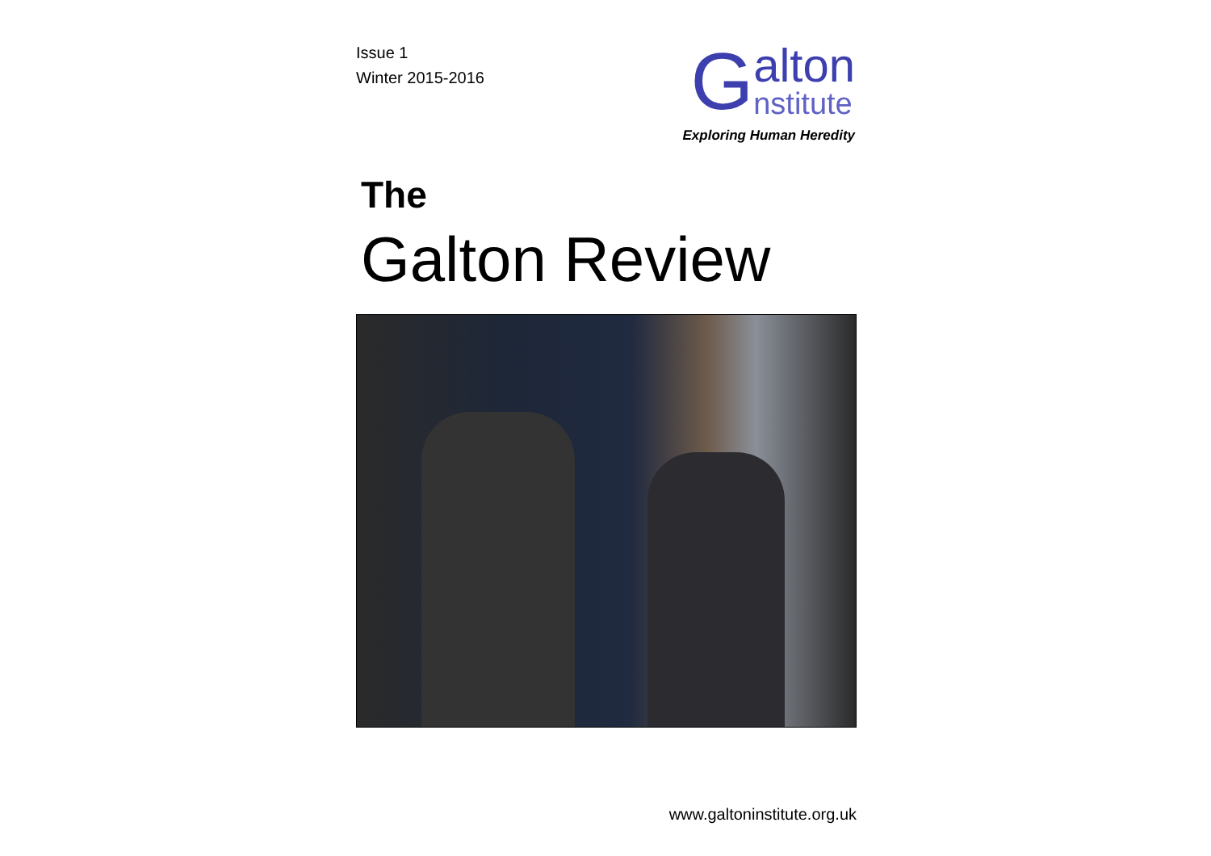Issue 1
Winter 2015-2016
G
alton
nstitute
Exploring Human Heredity
The
Galton Review
www.galtoninstitute.org.uk